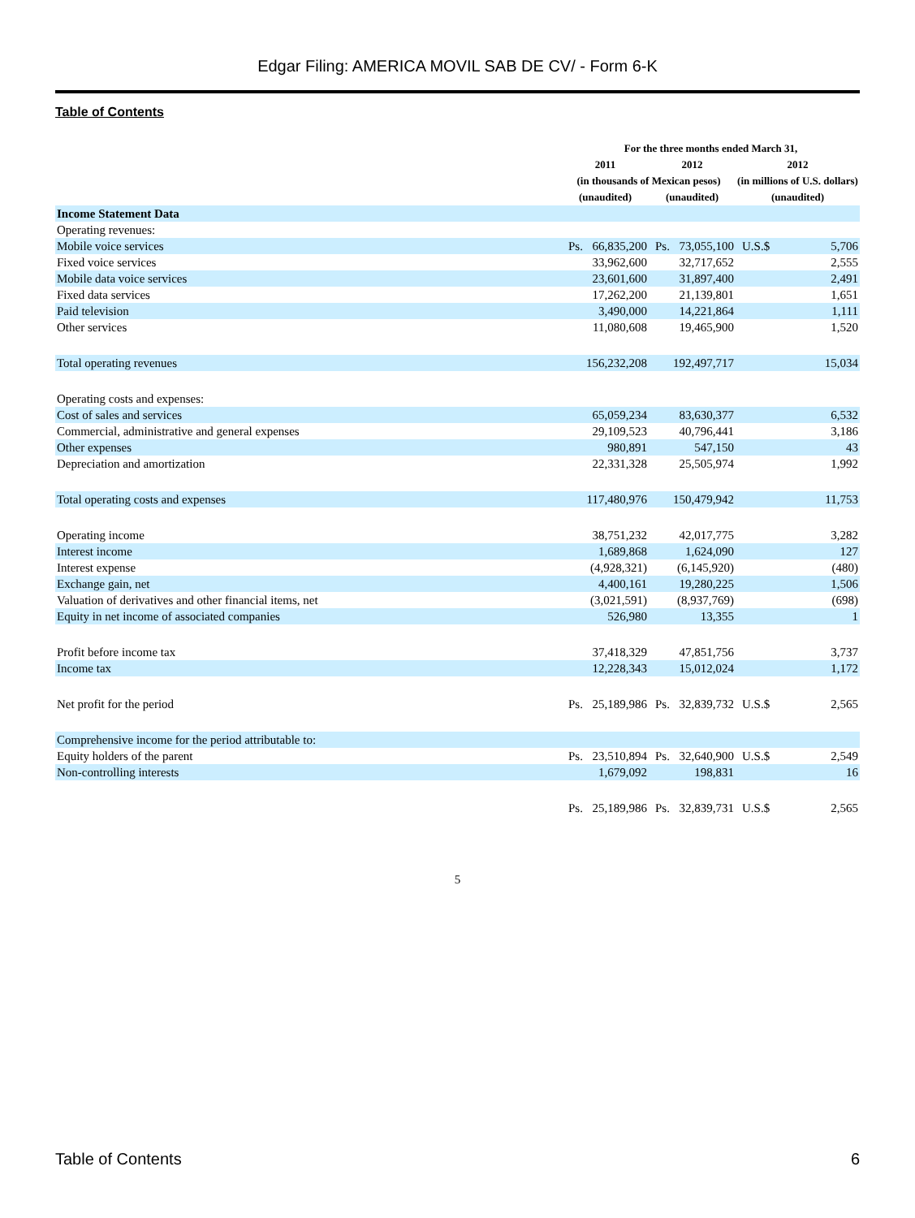Edgar Filing: AMERICA MOVIL SAB DE CV/ - Form 6-K
Table of Contents
| | For the three months ended March 31, | | | | | |
| --- | --- | --- | --- | --- | --- | --- |
| | 2011 | | 2012 | | 2012 | |
| | (in thousands of Mexican pesos) | | | | (in millions of U.S. dollars) | |
| | (unaudited) | | (unaudited) | | (unaudited) | |
| Income Statement Data | | | | | | |
| Operating revenues: | | | | | | |
| Mobile voice services | Ps. | 66,835,200 | Ps. | 73,055,100 | U.S.$ | 5,706 |
| Fixed voice services | | 33,962,600 | | 32,717,652 | | 2,555 |
| Mobile data voice services | | 23,601,600 | | 31,897,400 | | 2,491 |
| Fixed data services | | 17,262,200 | | 21,139,801 | | 1,651 |
| Paid television | | 3,490,000 | | 14,221,864 | | 1,111 |
| Other services | | 11,080,608 | | 19,465,900 | | 1,520 |
| Total operating revenues | | 156,232,208 | | 192,497,717 | | 15,034 |
| Operating costs and expenses: | | | | | | |
| Cost of sales and services | | 65,059,234 | | 83,630,377 | | 6,532 |
| Commercial, administrative and general expenses | | 29,109,523 | | 40,796,441 | | 3,186 |
| Other expenses | | 980,891 | | 547,150 | | 43 |
| Depreciation and amortization | | 22,331,328 | | 25,505,974 | | 1,992 |
| Total operating costs and expenses | | 117,480,976 | | 150,479,942 | | 11,753 |
| Operating income | | 38,751,232 | | 42,017,775 | | 3,282 |
| Interest income | | 1,689,868 | | 1,624,090 | | 127 |
| Interest expense | | (4,928,321) | | (6,145,920) | | (480) |
| Exchange gain, net | | 4,400,161 | | 19,280,225 | | 1,506 |
| Valuation of derivatives and other financial items, net | | (3,021,591) | | (8,937,769) | | (698) |
| Equity in net income of associated companies | | 526,980 | | 13,355 | | 1 |
| Profit before income tax | | 37,418,329 | | 47,851,756 | | 3,737 |
| Income tax | | 12,228,343 | | 15,012,024 | | 1,172 |
| Net profit for the period | Ps. | 25,189,986 | Ps. | 32,839,732 | U.S.$ | 2,565 |
| Comprehensive income for the period attributable to: | | | | | | |
| Equity holders of the parent | Ps. | 23,510,894 | Ps. | 32,640,900 | U.S.$ | 2,549 |
| Non-controlling interests | | 1,679,092 | | 198,831 | | 16 |
| | Ps. | 25,189,986 | Ps. | 32,839,731 | U.S.$ | 2,565 |
5
Table of Contents 6